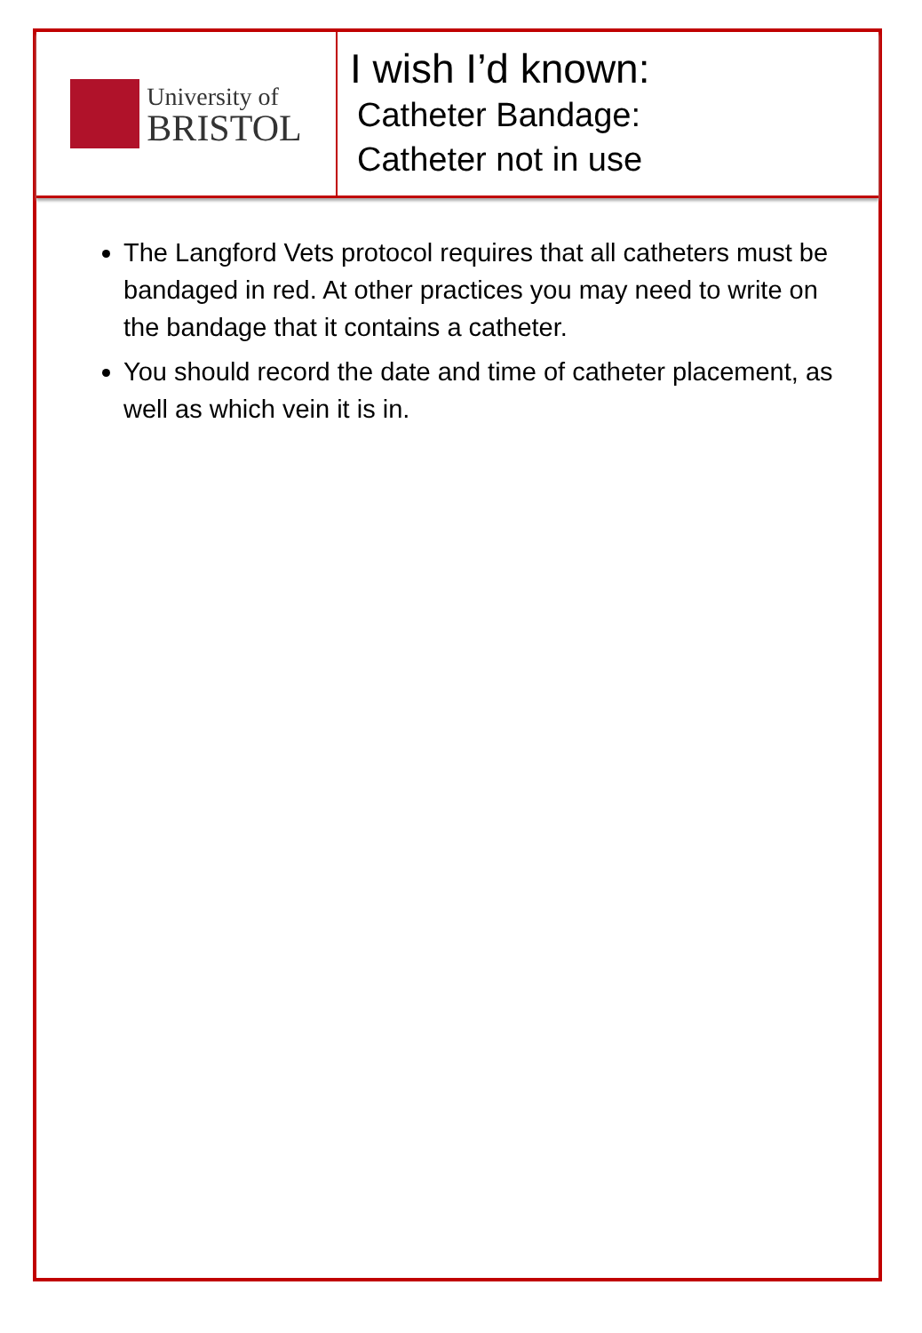University of
BRISTOL
I wish I’d known:
Catheter Bandage:
Catheter not in use
The Langford Vets protocol requires that all catheters must be bandaged in red. At other practices you may need to write on the bandage that it contains a catheter.
You should record the date and time of catheter placement, as well as which vein it is in.